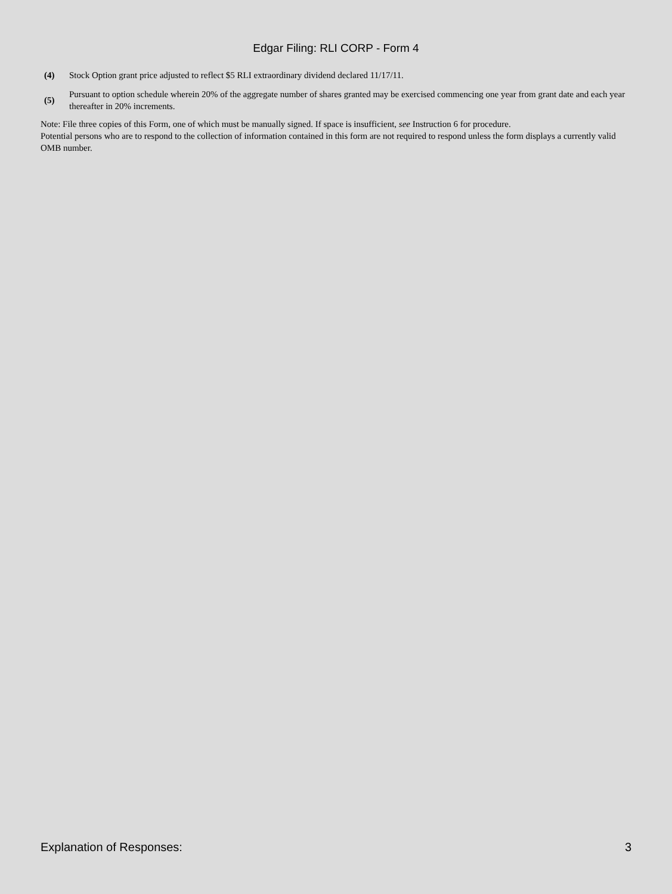Edgar Filing: RLI CORP - Form 4
| (4) | Stock Option grant price adjusted to reflect $5 RLI extraordinary dividend declared 11/17/11. |
| (5) | Pursuant to option schedule wherein 20% of the aggregate number of shares granted may be exercised commencing one year from grant date and each year thereafter in 20% increments. |
Note: File three copies of this Form, one of which must be manually signed. If space is insufficient, see Instruction 6 for procedure.
Potential persons who are to respond to the collection of information contained in this form are not required to respond unless the form displays a currently valid OMB number.
Explanation of Responses: 3